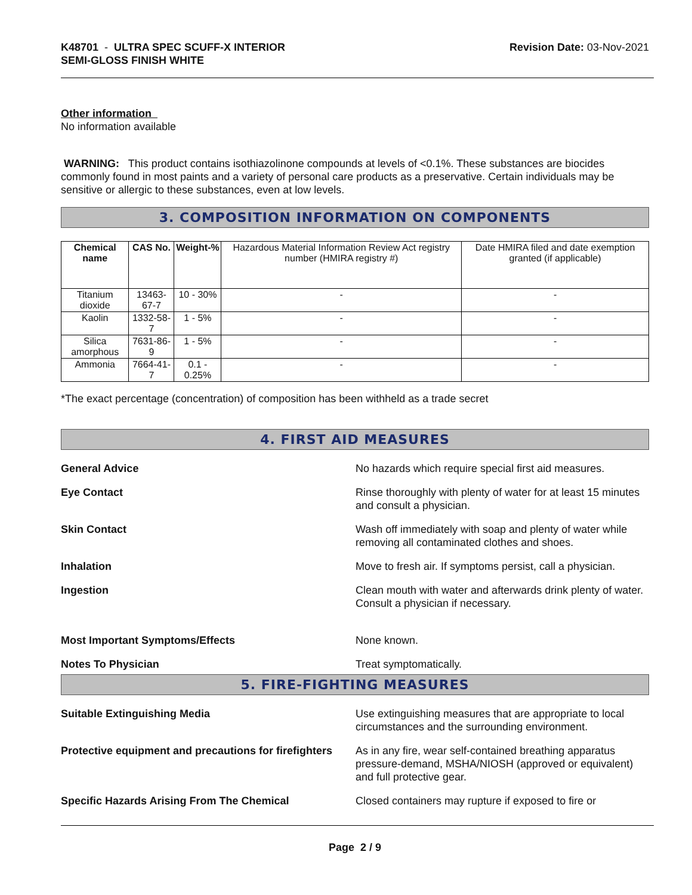K48701 - ULTRA SPEC SCUFF-X INTERIOR
SEMI-GLOSS FINISH WHITE
Revision Date: 03-Nov-2021
Other information
No information available
WARNING: This product contains isothiazolinone compounds at levels of <0.1%. These substances are biocides commonly found in most paints and a variety of personal care products as a preservative. Certain individuals may be sensitive or allergic to these substances, even at low levels.
3. COMPOSITION INFORMATION ON COMPONENTS
| Chemical name | CAS No. | Weight-% | Hazardous Material Information Review Act registry number (HMIRA registry #) | Date HMIRA filed and date exemption granted (if applicable) |
| --- | --- | --- | --- | --- |
| Titanium dioxide | 13463-67-7 | 10 - 30% | - | - |
| Kaolin | 1332-58-7 | 1 - 5% | - | - |
| Silica amorphous | 7631-86-9 | 1 - 5% | - | - |
| Ammonia | 7664-41-7 | 0.1 - 0.25% | - | - |
*The exact percentage (concentration) of composition has been withheld as a trade secret
4. FIRST AID MEASURES
General Advice No hazards which require special first aid measures.
Eye Contact Rinse thoroughly with plenty of water for at least 15 minutes and consult a physician.
Skin Contact Wash off immediately with soap and plenty of water while removing all contaminated clothes and shoes.
Inhalation Move to fresh air. If symptoms persist, call a physician.
Ingestion Clean mouth with water and afterwards drink plenty of water. Consult a physician if necessary.
Most Important Symptoms/Effects None known.
Notes To Physician Treat symptomatically.
5. FIRE-FIGHTING MEASURES
Suitable Extinguishing Media Use extinguishing measures that are appropriate to local circumstances and the surrounding environment.
Protective equipment and precautions for firefighters
As in any fire, wear self-contained breathing apparatus pressure-demand, MSHA/NIOSH (approved or equivalent) and full protective gear.
Specific Hazards Arising From The Chemical Closed containers may rupture if exposed to fire or
Page 2 / 9